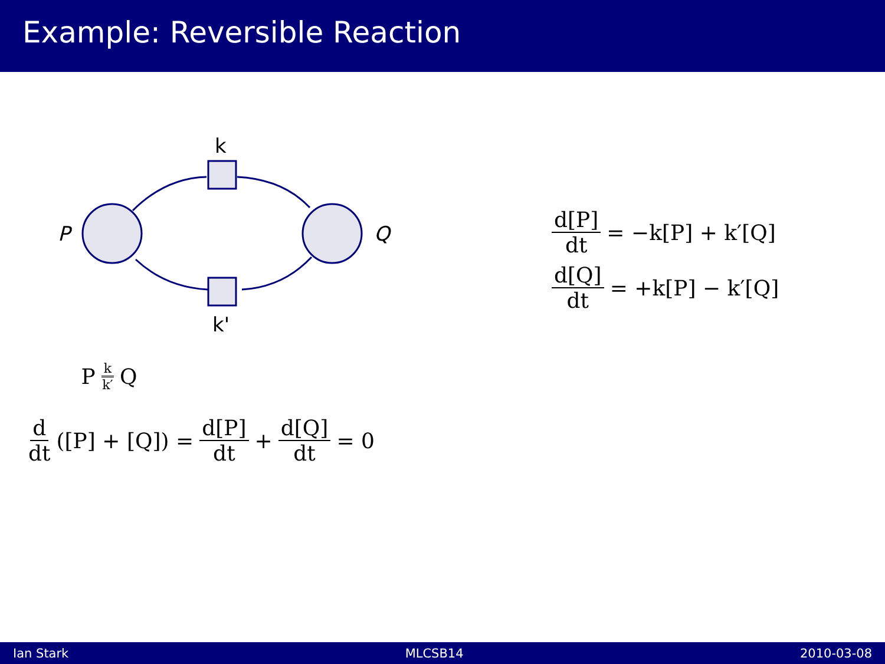Example: Reversible Reaction
P
Q
k
k'
P k k′ Q
d dt ([P] + [Q]) = d[P] dt + d[Q] dt = 0
d[P] dt = −k[P] + k′[Q] d[Q] dt = +k[P] − k′[Q]
Ian Stark MLCSB14 2010-03-08